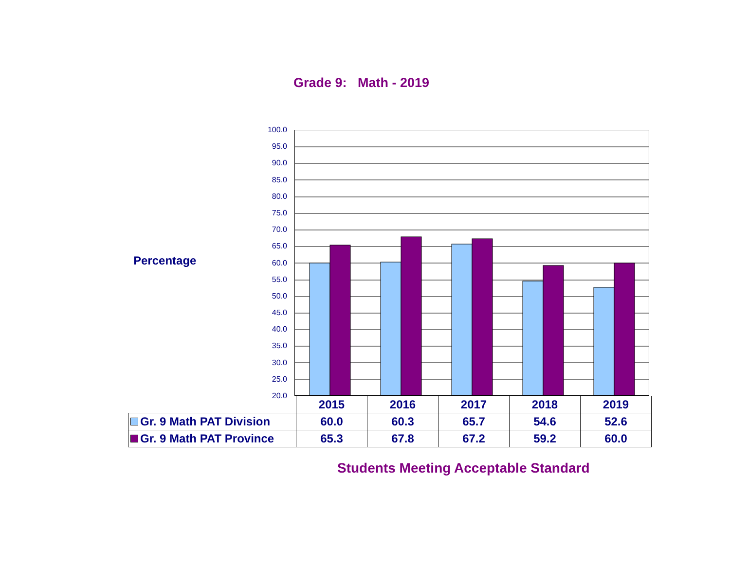Grade 9: Math - 2019
Percentage
100.0
95.0
90.0
85.0
80.0
75.0
70.0
65.0
60.0
55.0
50.0
45.0
40.0
35.0
30.0
25.0
20.0
| | 2015 | 2016 | 2017 | 2018 | 2019 |
| --- | --- | --- | --- | --- | --- |
| Gr. 9 Math PAT Division | 60.0 | 60.3 | 65.7 | 54.6 | 52.6 |
| Gr. 9 Math PAT Province | 65.3 | 67.8 | 67.2 | 59.2 | 60.0 |
Students Meeting Acceptable Standard